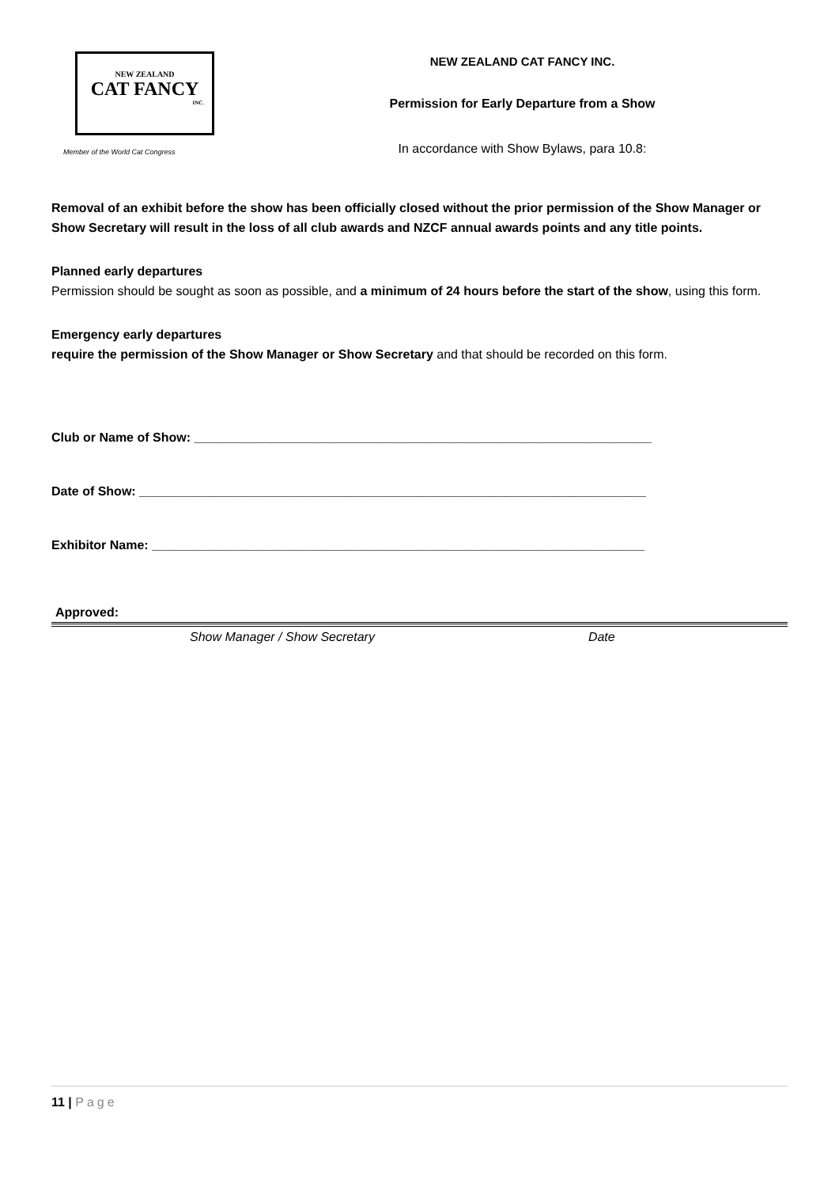NEW ZEALAND
CAT FANCY
INC.
Member of the World Cat Congress
NEW ZEALAND CAT FANCY INC.
Permission for Early Departure from a Show
In accordance with Show Bylaws, para 10.8:
Removal of an exhibit before the show has been officially closed without the prior permission of the Show Manager or Show Secretary will result in the loss of all club awards and NZCF annual awards points and any title points.
Planned early departures
Permission should be sought as soon as possible, and a minimum of 24 hours before the start of the show, using this form.
Emergency early departures
require the permission of the Show Manager or Show Secretary and that should be recorded on this form.
Club or Name of Show: _________________________________________________________________
Date of Show: ________________________________________________________________________
Exhibitor Name: ______________________________________________________________________
Approved:
Show Manager / Show Secretary Date
11 | Page